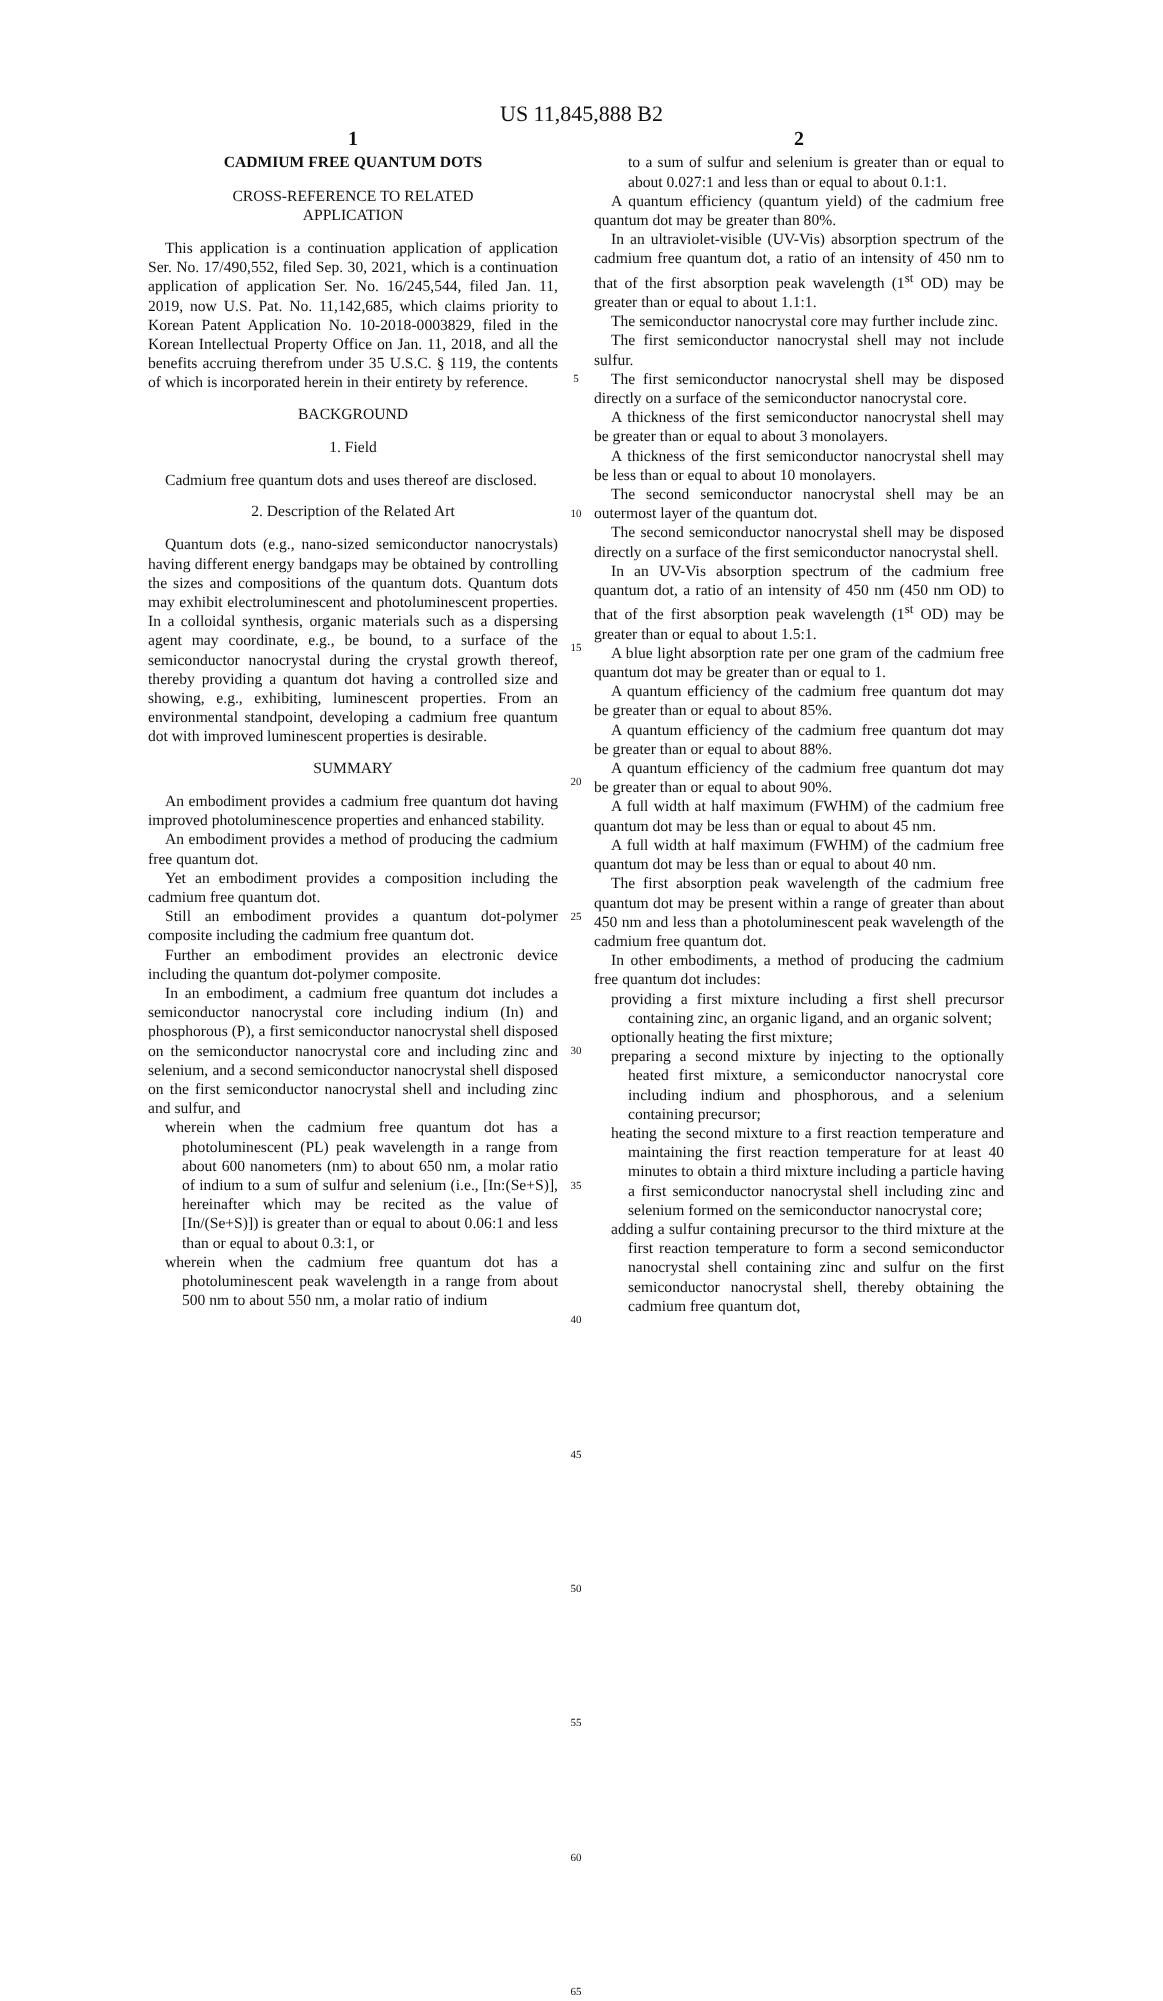US 11,845,888 B2
1
CADMIUM FREE QUANTUM DOTS
CROSS-REFERENCE TO RELATED
APPLICATION
This application is a continuation application of application Ser. No. 17/490,552, filed Sep. 30, 2021, which is a continuation application of application Ser. No. 16/245,544, filed Jan. 11, 2019, now U.S. Pat. No. 11,142,685, which claims priority to Korean Patent Application No. 10-2018-0003829, filed in the Korean Intellectual Property Office on Jan. 11, 2018, and all the benefits accruing therefrom under 35 U.S.C. § 119, the contents of which is incorporated herein in their entirety by reference.
BACKGROUND
1. Field
Cadmium free quantum dots and uses thereof are disclosed.
2. Description of the Related Art
Quantum dots (e.g., nano-sized semiconductor nanocrystals) having different energy bandgaps may be obtained by controlling the sizes and compositions of the quantum dots. Quantum dots may exhibit electroluminescent and photoluminescent properties. In a colloidal synthesis, organic materials such as a dispersing agent may coordinate, e.g., be bound, to a surface of the semiconductor nanocrystal during the crystal growth thereof, thereby providing a quantum dot having a controlled size and showing, e.g., exhibiting, luminescent properties. From an environmental standpoint, developing a cadmium free quantum dot with improved luminescent properties is desirable.
SUMMARY
An embodiment provides a cadmium free quantum dot having improved photoluminescence properties and enhanced stability.
An embodiment provides a method of producing the cadmium free quantum dot.
Yet an embodiment provides a composition including the cadmium free quantum dot.
Still an embodiment provides a quantum dot-polymer composite including the cadmium free quantum dot.
Further an embodiment provides an electronic device including the quantum dot-polymer composite.
In an embodiment, a cadmium free quantum dot includes a semiconductor nanocrystal core including indium (In) and phosphorous (P), a first semiconductor nanocrystal shell disposed on the semiconductor nanocrystal core and including zinc and selenium, and a second semiconductor nanocrystal shell disposed on the first semiconductor nanocrystal shell and including zinc and sulfur, and
wherein when the cadmium free quantum dot has a photoluminescent (PL) peak wavelength in a range from about 600 nanometers (nm) to about 650 nm, a molar ratio of indium to a sum of sulfur and selenium (i.e., [In:(Se+S)], hereinafter which may be recited as the value of [In/(Se+S)]) is greater than or equal to about 0.06:1 and less than or equal to about 0.3:1, or
wherein when the cadmium free quantum dot has a photoluminescent peak wavelength in a range from about 500 nm to about 550 nm, a molar ratio of indium
5
10
15
20
25
30
35
40
45
50
55
60
65
2
to a sum of sulfur and selenium is greater than or equal to about 0.027:1 and less than or equal to about 0.1:1.
A quantum efficiency (quantum yield) of the cadmium free quantum dot may be greater than 80%.
In an ultraviolet-visible (UV-Vis) absorption spectrum of the cadmium free quantum dot, a ratio of an intensity of 450 nm to that of the first absorption peak wavelength (1<sup>st</sup> OD) may be greater than or equal to about 1.1:1.
The semiconductor nanocrystal core may further include zinc.
The first semiconductor nanocrystal shell may not include sulfur.
The first semiconductor nanocrystal shell may be disposed directly on a surface of the semiconductor nanocrystal core.
A thickness of the first semiconductor nanocrystal shell may be greater than or equal to about 3 monolayers.
A thickness of the first semiconductor nanocrystal shell may be less than or equal to about 10 monolayers.
The second semiconductor nanocrystal shell may be an outermost layer of the quantum dot.
The second semiconductor nanocrystal shell may be disposed directly on a surface of the first semiconductor nanocrystal shell.
In an UV-Vis absorption spectrum of the cadmium free quantum dot, a ratio of an intensity of 450 nm (450 nm OD) to that of the first absorption peak wavelength (1<sup>st</sup> OD) may be greater than or equal to about 1.5:1.
A blue light absorption rate per one gram of the cadmium free quantum dot may be greater than or equal to 1.
A quantum efficiency of the cadmium free quantum dot may be greater than or equal to about 85%.
A quantum efficiency of the cadmium free quantum dot may be greater than or equal to about 88%.
A quantum efficiency of the cadmium free quantum dot may be greater than or equal to about 90%.
A full width at half maximum (FWHM) of the cadmium free quantum dot may be less than or equal to about 45 nm.
A full width at half maximum (FWHM) of the cadmium free quantum dot may be less than or equal to about 40 nm.
The first absorption peak wavelength of the cadmium free quantum dot may be present within a range of greater than about 450 nm and less than a photoluminescent peak wavelength of the cadmium free quantum dot.
In other embodiments, a method of producing the cadmium free quantum dot includes:
providing a first mixture including a first shell precursor containing zinc, an organic ligand, and an organic solvent;
optionally heating the first mixture;
preparing a second mixture by injecting to the optionally heated first mixture, a semiconductor nanocrystal core including indium and phosphorous, and a selenium containing precursor;
heating the second mixture to a first reaction temperature and maintaining the first reaction temperature for at least 40 minutes to obtain a third mixture including a particle having a first semiconductor nanocrystal shell including zinc and selenium formed on the semiconductor nanocrystal core;
adding a sulfur containing precursor to the third mixture at the first reaction temperature to form a second semiconductor nanocrystal shell containing zinc and sulfur on the first semiconductor nanocrystal shell, thereby obtaining the cadmium free quantum dot,